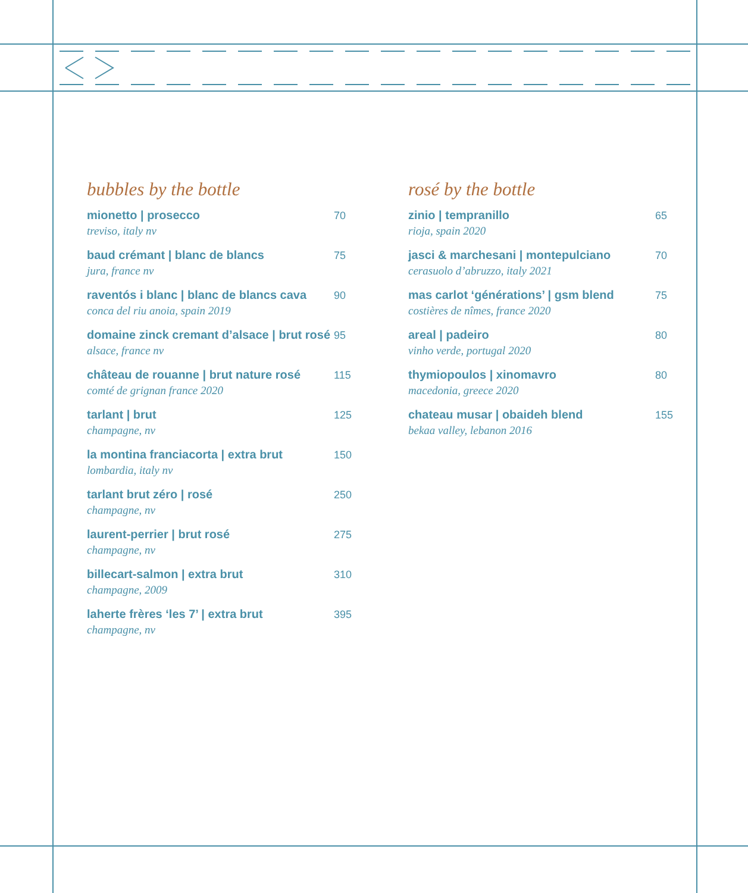bubbles by the bottle
mionetto | prosecco
treviso, italy nv
70
baud crémant | blanc de blancs
jura, france nv
75
raventós i blanc | blanc de blancs cava
conca del riu anoia, spain 2019
90
domaine zinck cremant d’alsace | brut rosé
alsace, france nv
95
château de rouanne | brut nature rosé
comté de grignan france 2020
115
tarlant | brut
champagne, nv
125
la montina franciacorta | extra brut
lombardia, italy nv
150
tarlant brut zéro | rosé
champagne, nv
250
laurent-perrier | brut rosé
champagne, nv
275
billecart-salmon | extra brut
champagne, 2009
310
laherte frères ‘les 7’ | extra brut
champagne, nv
395
rosé by the bottle
zinio | tempranillo
rioja, spain 2020
65
jasci & marchesani | montepulciano
cerasuolo d’abruzzo, italy 2021
70
mas carlot ‘générations’ | gsm blend
costières de nîmes, france 2020
75
areal | padeiro
vinho verde, portugal 2020
80
thymiopoulos | xinomavro
macedonia, greece 2020
80
chateau musar | obaideh blend
bekaa valley, lebanon 2016
155